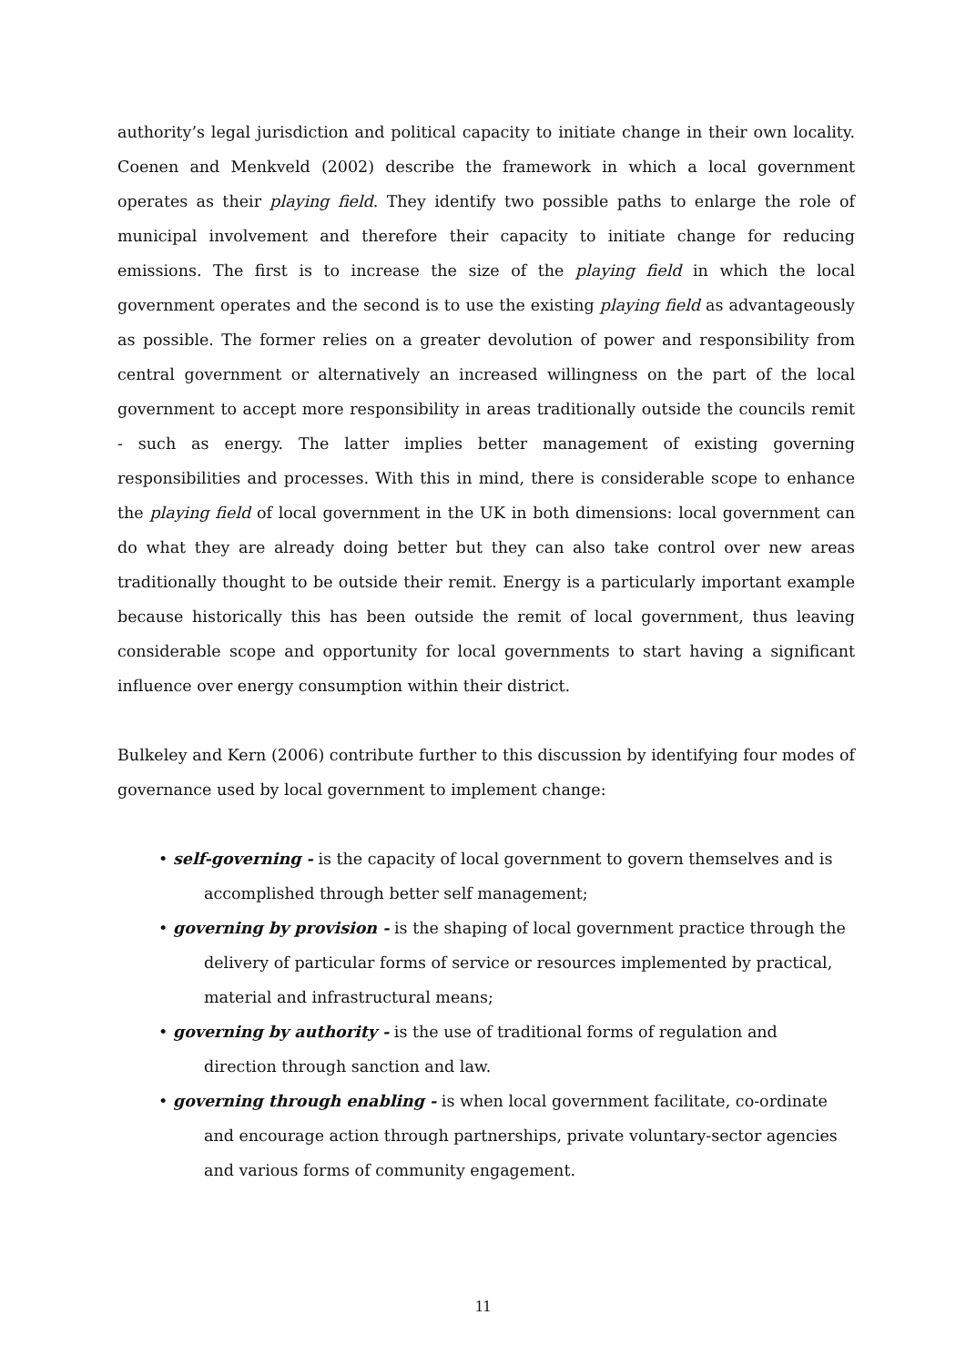authority’s legal jurisdiction and political capacity to initiate change in their own locality. Coenen and Menkveld (2002) describe the framework in which a local government operates as their playing field. They identify two possible paths to enlarge the role of municipal involvement and therefore their capacity to initiate change for reducing emissions. The first is to increase the size of the playing field in which the local government operates and the second is to use the existing playing field as advantageously as possible. The former relies on a greater devolution of power and responsibility from central government or alternatively an increased willingness on the part of the local government to accept more responsibility in areas traditionally outside the councils remit - such as energy. The latter implies better management of existing governing responsibilities and processes. With this in mind, there is considerable scope to enhance the playing field of local government in the UK in both dimensions: local government can do what they are already doing better but they can also take control over new areas traditionally thought to be outside their remit. Energy is a particularly important example because historically this has been outside the remit of local government, thus leaving considerable scope and opportunity for local governments to start having a significant influence over energy consumption within their district.
Bulkeley and Kern (2006) contribute further to this discussion by identifying four modes of governance used by local government to implement change:
• self-governing - is the capacity of local government to govern themselves and is accomplished through better self management;
• governing by provision - is the shaping of local government practice through the delivery of particular forms of service or resources implemented by practical, material and infrastructural means;
• governing by authority - is the use of traditional forms of regulation and direction through sanction and law.
• governing through enabling - is when local government facilitate, co-ordinate and encourage action through partnerships, private voluntary-sector agencies and various forms of community engagement.
11